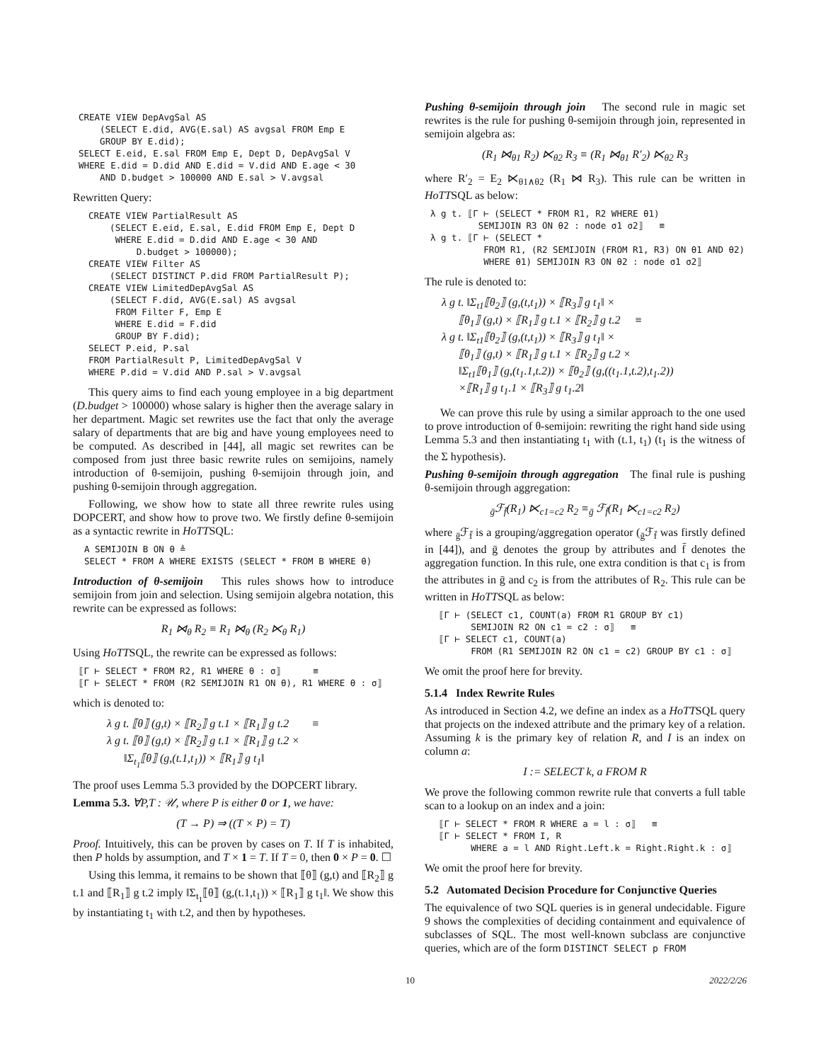CREATE VIEW DepAvgSal AS (SELECT E.did, AVG(E.sal) AS avgsal FROM Emp E GROUP BY E.did); SELECT E.eid, E.sal FROM Emp E, Dept D, DepAvgSal V WHERE E.did = D.did AND E.did = V.did AND E.age < 30 AND D.budget > 100000 AND E.sal > V.avgsal
Rewritten Query:
CREATE VIEW PartialResult AS (SELECT E.eid, E.sal, E.did FROM Emp E, Dept D WHERE E.did = D.did AND E.age < 30 AND D.budget > 100000); CREATE VIEW Filter AS (SELECT DISTINCT P.did FROM PartialResult P); CREATE VIEW LimitedDepAvgSal AS (SELECT F.did, AVG(E.sal) AS avgsal FROM Filter F, Emp E WHERE E.did = F.did GROUP BY F.did); SELECT P.eid, P.sal FROM PartialResult P, LimitedDepAvgSal V WHERE P.did = V.did AND P.sal > V.avgsal
This query aims to find each young employee in a big department (D.budget > 100000) whose salary is higher then the average salary in her department. Magic set rewrites use the fact that only the average salary of departments that are big and have young employees need to be computed. As described in [44], all magic set rewrites can be composed from just three basic rewrite rules on semijoins, namely introduction of θ-semijoin, pushing θ-semijoin through join, and pushing θ-semijoin through aggregation.
Following, we show how to state all three rewrite rules using DOPCERT, and show how to prove two. We firstly define θ-semijoin as a syntactic rewrite in HoTTSQL:
A SEMIJOIN B ON θ ≜ SELECT * FROM A WHERE EXISTS (SELECT * FROM B WHERE θ)
Introduction of θ-semijoin This rules shows how to introduce semijoin from join and selection. Using semijoin algebra notation, this rewrite can be expressed as follows:
R<sub>1</sub> ⋈<sub>θ</sub> R<sub>2</sub> ≡ R<sub>1</sub> ⋈<sub>θ</sub> (R<sub>2</sub> ⋉<sub>θ</sub> R<sub>1</sub>)
Using HoTTSQL, the rewrite can be expressed as follows:
⟦Γ ⊢ SELECT * FROM R2, R1 WHERE θ : σ⟧ ≡ ⟦Γ ⊢ SELECT * FROM (R2 SEMIJOIN R1 ON θ), R1 WHERE θ : σ⟧
which is denoted to:
λ g t. ⟦θ⟧ (g,t) × ⟦R<sub>2</sub>⟧ g t.1 × ⟦R<sub>1</sub>⟧ g t.2 ≡
λ g t. ⟦θ⟧ (g,t) × ⟦R<sub>2</sub>⟧ g t.1 × ⟦R<sub>1</sub>⟧ g t.2 ×
‖Σ<sub>t<sub>1</sub></sub>⟦θ⟧ (g,(t.1,t<sub>1</sub>)) × ⟦R<sub>1</sub>⟧ g t<sub>1</sub>‖
The proof uses Lemma 5.3 provided by the DOPCERT library.
Lemma 5.3. ∀P,T : 𝒰, where P is either 0 or 1, we have:
(T → P) ⇒ ((T × P) = T)
Proof. Intuitively, this can be proven by cases on T. If T is inhabited, then P holds by assumption, and T × 1 = T. If T = 0, then 0 × P = 0. ☐
Using this lemma, it remains to be shown that ⟦θ⟧ (g,t) and ⟦R<sub>2</sub>⟧ g t.1 and ⟦R<sub>1</sub>⟧ g t.2 imply ‖Σ<sub>t<sub>1</sub></sub>⟦θ⟧ (g,(t.1,t<sub>1</sub>)) × ⟦R<sub>1</sub>⟧ g t<sub>1</sub>‖. We show this by instantiating t<sub>1</sub> with t.2, and then by hypotheses.
Pushing θ-semijoin through join The second rule in magic set rewrites is the rule for pushing θ-semijoin through join, represented in semijoin algebra as:
(R<sub>1</sub> ⋈<sub>θ1</sub> R<sub>2</sub>) ⋉<sub>θ2</sub> R<sub>3</sub> ≡ (R<sub>1</sub> ⋈<sub>θ1</sub> R′<sub>2</sub>) ⋉<sub>θ2</sub> R<sub>3</sub>
where R′<sub>2</sub> = E<sub>2</sub> ⋉<sub>θ1∧θ2</sub> (R<sub>1</sub> ⋈ R<sub>3</sub>). This rule can be written in HoTTSQL as below:
λ g t. ⟦Γ ⊢ (SELECT * FROM R1, R2 WHERE θ1) SEMIJOIN R3 ON θ2 : node σ1 σ2⟧ ≡ λ g t. ⟦Γ ⊢ (SELECT * FROM R1, (R2 SEMIJOIN (FROM R1, R3) ON θ1 AND θ2) WHERE θ1) SEMIJOIN R3 ON θ2 : node σ1 σ2⟧
The rule is denoted to:
λ g t. ‖Σ<sub>t1</sub>⟦θ<sub>2</sub>⟧ (g,(t,t<sub>1</sub>)) × ⟦R<sub>3</sub>⟧ g t<sub>1</sub>‖ ×
⟦θ<sub>1</sub>⟧ (g,t) × ⟦R<sub>1</sub>⟧ g t.1 × ⟦R<sub>2</sub>⟧ g t.2 ≡
λ g t. ‖Σ<sub>t1</sub>⟦θ<sub>2</sub>⟧ (g,(t,t<sub>1</sub>)) × ⟦R<sub>3</sub>⟧ g t<sub>1</sub>‖ ×
⟦θ<sub>1</sub>⟧ (g,t) × ⟦R<sub>1</sub>⟧ g t.1 × ⟦R<sub>2</sub>⟧ g t.2 ×
‖Σ<sub>t1</sub>⟦θ<sub>1</sub>⟧ (g,(t<sub>1</sub>.1,t.2)) × ⟦θ<sub>2</sub>⟧ (g,((t<sub>1</sub>.1,t.2),t<sub>1</sub>.2))
×⟦R<sub>1</sub>⟧ g t<sub>1</sub>.1 × ⟦R<sub>3</sub>⟧ g t<sub>1</sub>.2‖
We can prove this rule by using a similar approach to the one used to prove introduction of θ-semijoin: rewriting the right hand side using Lemma 5.3 and then instantiating t<sub>1</sub> with (t.1, t<sub>1</sub>) (t<sub>1</sub> is the witness of the Σ hypothesis).
Pushing θ-semijoin through aggregation The final rule is pushing θ-semijoin through aggregation:
<sub>ḡ</sub>ℱ<sub>f̄</sub>(R<sub>1</sub>) ⋉<sub>c1=c2</sub> R<sub>2</sub> ≡<sub>ḡ</sub> ℱ<sub>f̄</sub>(R<sub>1</sub> ⋉<sub>c1=c2</sub> R<sub>2</sub>)
where <sub>ḡ</sub>ℱ<sub>f̄</sub> is a grouping/aggregation operator (<sub>ḡ</sub>ℱ<sub>f̄</sub> was firstly defined in [44]), and ḡ denotes the group by attributes and f̄ denotes the aggregation function. In this rule, one extra condition is that c<sub>1</sub> is from the attributes in ḡ and c<sub>2</sub> is from the attributes of R<sub>2</sub>. This rule can be written in HoTTSQL as below:
⟦Γ ⊢ (SELECT c1, COUNT(a) FROM R1 GROUP BY c1) SEMIJOIN R2 ON c1 = c2 : σ⟧ ≡ ⟦Γ ⊢ SELECT c1, COUNT(a) FROM (R1 SEMIJOIN R2 ON c1 = c2) GROUP BY c1 : σ⟧
We omit the proof here for brevity.
5.1.4 Index Rewrite Rules
As introduced in Section 4.2, we define an index as a HoTTSQL query that projects on the indexed attribute and the primary key of a relation. Assuming k is the primary key of relation R, and I is an index on column a:
I := SELECT k, a FROM R
We prove the following common rewrite rule that converts a full table scan to a lookup on an index and a join:
⟦Γ ⊢ SELECT * FROM R WHERE a = l : σ⟧ ≡ ⟦Γ ⊢ SELECT * FROM I, R WHERE a = l AND Right.Left.k = Right.Right.k : σ⟧
We omit the proof here for brevity.
5.2 Automated Decision Procedure for Conjunctive Queries
The equivalence of two SQL queries is in general undecidable. Figure 9 shows the complexities of deciding containment and equivalence of subclasses of SQL. The most well-known subclass are conjunctive queries, which are of the form DISTINCT SELECT p FROM
10 2022/2/26